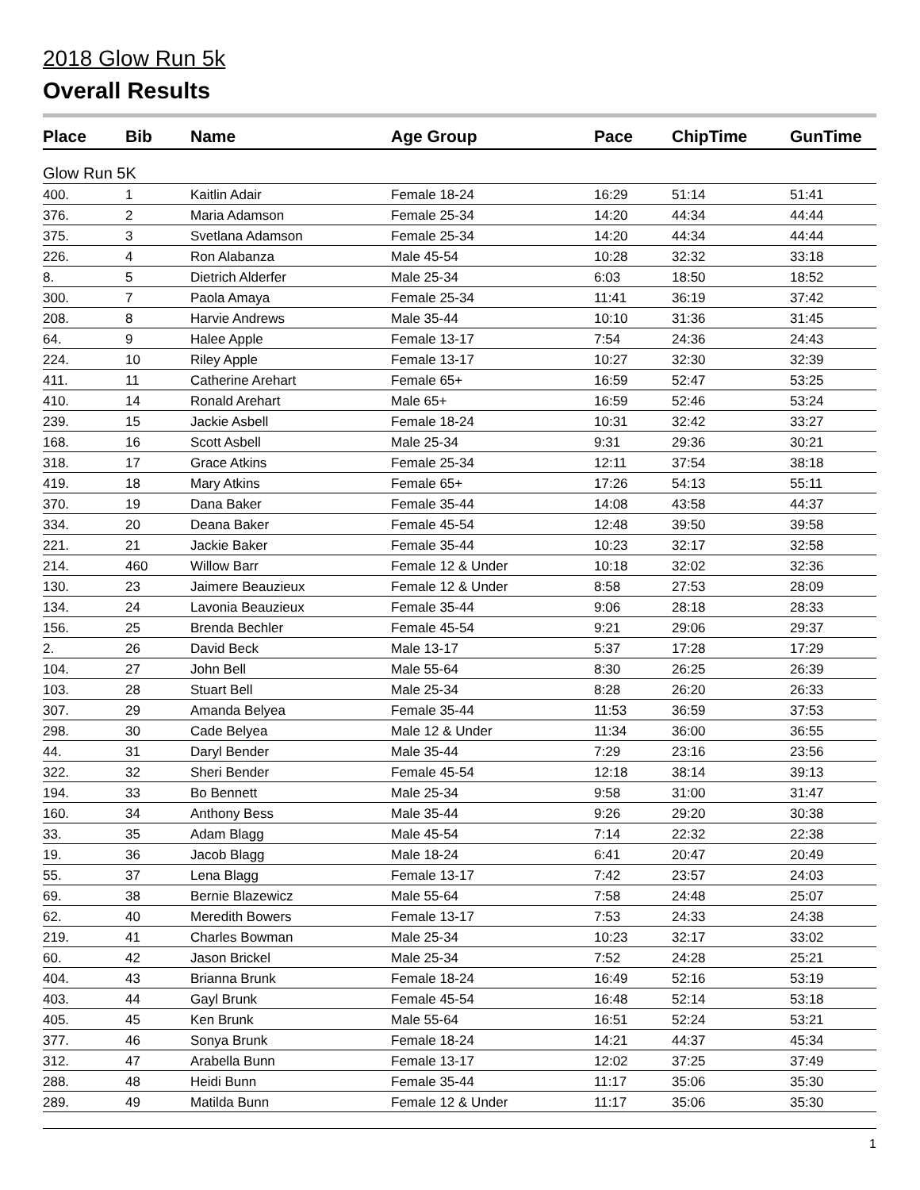2018 Glow Run 5k
Overall Results
| Place | Bib | Name | Age Group | Pace | ChipTime | GunTime |
| --- | --- | --- | --- | --- | --- | --- |
| Glow Run 5K | | | | | | |
| 400. | 1 | Kaitlin Adair | Female 18-24 | 16:29 | 51:14 | 51:41 |
| 376. | 2 | Maria Adamson | Female 25-34 | 14:20 | 44:34 | 44:44 |
| 375. | 3 | Svetlana Adamson | Female 25-34 | 14:20 | 44:34 | 44:44 |
| 226. | 4 | Ron Alabanza | Male 45-54 | 10:28 | 32:32 | 33:18 |
| 8. | 5 | Dietrich Alderfer | Male 25-34 | 6:03 | 18:50 | 18:52 |
| 300. | 7 | Paola Amaya | Female 25-34 | 11:41 | 36:19 | 37:42 |
| 208. | 8 | Harvie Andrews | Male 35-44 | 10:10 | 31:36 | 31:45 |
| 64. | 9 | Halee Apple | Female 13-17 | 7:54 | 24:36 | 24:43 |
| 224. | 10 | Riley Apple | Female 13-17 | 10:27 | 32:30 | 32:39 |
| 411. | 11 | Catherine Arehart | Female 65+ | 16:59 | 52:47 | 53:25 |
| 410. | 14 | Ronald Arehart | Male 65+ | 16:59 | 52:46 | 53:24 |
| 239. | 15 | Jackie Asbell | Female 18-24 | 10:31 | 32:42 | 33:27 |
| 168. | 16 | Scott Asbell | Male 25-34 | 9:31 | 29:36 | 30:21 |
| 318. | 17 | Grace Atkins | Female 25-34 | 12:11 | 37:54 | 38:18 |
| 419. | 18 | Mary Atkins | Female 65+ | 17:26 | 54:13 | 55:11 |
| 370. | 19 | Dana Baker | Female 35-44 | 14:08 | 43:58 | 44:37 |
| 334. | 20 | Deana Baker | Female 45-54 | 12:48 | 39:50 | 39:58 |
| 221. | 21 | Jackie Baker | Female 35-44 | 10:23 | 32:17 | 32:58 |
| 214. | 460 | Willow Barr | Female 12 & Under | 10:18 | 32:02 | 32:36 |
| 130. | 23 | Jaimere Beauzieux | Female 12 & Under | 8:58 | 27:53 | 28:09 |
| 134. | 24 | Lavonia Beauzieux | Female 35-44 | 9:06 | 28:18 | 28:33 |
| 156. | 25 | Brenda Bechler | Female 45-54 | 9:21 | 29:06 | 29:37 |
| 2. | 26 | David Beck | Male 13-17 | 5:37 | 17:28 | 17:29 |
| 104. | 27 | John Bell | Male 55-64 | 8:30 | 26:25 | 26:39 |
| 103. | 28 | Stuart Bell | Male 25-34 | 8:28 | 26:20 | 26:33 |
| 307. | 29 | Amanda Belyea | Female 35-44 | 11:53 | 36:59 | 37:53 |
| 298. | 30 | Cade Belyea | Male 12 & Under | 11:34 | 36:00 | 36:55 |
| 44. | 31 | Daryl Bender | Male 35-44 | 7:29 | 23:16 | 23:56 |
| 322. | 32 | Sheri Bender | Female 45-54 | 12:18 | 38:14 | 39:13 |
| 194. | 33 | Bo Bennett | Male 25-34 | 9:58 | 31:00 | 31:47 |
| 160. | 34 | Anthony Bess | Male 35-44 | 9:26 | 29:20 | 30:38 |
| 33. | 35 | Adam Blagg | Male 45-54 | 7:14 | 22:32 | 22:38 |
| 19. | 36 | Jacob Blagg | Male 18-24 | 6:41 | 20:47 | 20:49 |
| 55. | 37 | Lena Blagg | Female 13-17 | 7:42 | 23:57 | 24:03 |
| 69. | 38 | Bernie Blazewicz | Male 55-64 | 7:58 | 24:48 | 25:07 |
| 62. | 40 | Meredith Bowers | Female 13-17 | 7:53 | 24:33 | 24:38 |
| 219. | 41 | Charles Bowman | Male 25-34 | 10:23 | 32:17 | 33:02 |
| 60. | 42 | Jason Brickel | Male 25-34 | 7:52 | 24:28 | 25:21 |
| 404. | 43 | Brianna Brunk | Female 18-24 | 16:49 | 52:16 | 53:19 |
| 403. | 44 | Gayl Brunk | Female 45-54 | 16:48 | 52:14 | 53:18 |
| 405. | 45 | Ken Brunk | Male 55-64 | 16:51 | 52:24 | 53:21 |
| 377. | 46 | Sonya Brunk | Female 18-24 | 14:21 | 44:37 | 45:34 |
| 312. | 47 | Arabella Bunn | Female 13-17 | 12:02 | 37:25 | 37:49 |
| 288. | 48 | Heidi Bunn | Female 35-44 | 11:17 | 35:06 | 35:30 |
| 289. | 49 | Matilda Bunn | Female 12 & Under | 11:17 | 35:06 | 35:30 |
1